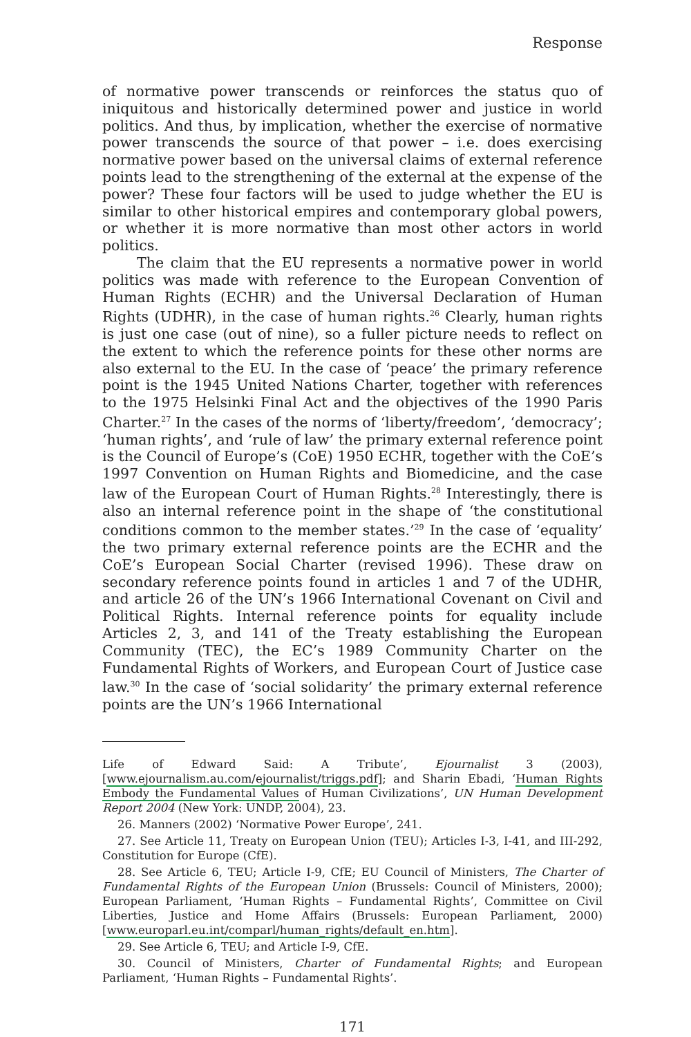Response
of normative power transcends or reinforces the status quo of iniquitous and historically determined power and justice in world politics. And thus, by implication, whether the exercise of normative power transcends the source of that power – i.e. does exercising normative power based on the universal claims of external reference points lead to the strengthening of the external at the expense of the power? These four factors will be used to judge whether the EU is similar to other historical empires and contemporary global powers, or whether it is more normative than most other actors in world politics.
The claim that the EU represents a normative power in world politics was made with reference to the European Convention of Human Rights (ECHR) and the Universal Declaration of Human Rights (UDHR), in the case of human rights.<sup>26</sup> Clearly, human rights is just one case (out of nine), so a fuller picture needs to reflect on the extent to which the reference points for these other norms are also external to the EU. In the case of ‘peace’ the primary reference point is the 1945 United Nations Charter, together with references to the 1975 Helsinki Final Act and the objectives of the 1990 Paris Charter.<sup>27</sup> In the cases of the norms of ‘liberty/freedom’, ‘democracy’; ‘human rights’, and ‘rule of law’ the primary external reference point is the Council of Europe’s (CoE) 1950 ECHR, together with the CoE’s 1997 Convention on Human Rights and Biomedicine, and the case law of the European Court of Human Rights.<sup>28</sup> Interestingly, there is also an internal reference point in the shape of ‘the constitutional conditions common to the member states.’<sup>29</sup> In the case of ‘equality’ the two primary external reference points are the ECHR and the CoE’s European Social Charter (revised 1996). These draw on secondary reference points found in articles 1 and 7 of the UDHR, and article 26 of the UN’s 1966 International Covenant on Civil and Political Rights. Internal reference points for equality include Articles 2, 3, and 141 of the Treaty establishing the European Community (TEC), the EC’s 1989 Community Charter on the Fundamental Rights of Workers, and European Court of Justice case law.<sup>30</sup> In the case of ‘social solidarity’ the primary external reference points are the UN’s 1966 International
Life of Edward Said: A Tribute’, Ejournalist 3 (2003), [www.ejournalism.au.com/ejournalist/triggs.pdf]; and Sharin Ebadi, ‘Human Rights Embody the Fundamental Values of Human Civilizations’, UN Human Development Report 2004 (New York: UNDP, 2004), 23.
26. Manners (2002) ‘Normative Power Europe’, 241.
27. See Article 11, Treaty on European Union (TEU); Articles I-3, I-41, and III-292, Constitution for Europe (CfE).
28. See Article 6, TEU; Article I-9, CfE; EU Council of Ministers, The Charter of Fundamental Rights of the European Union (Brussels: Council of Ministers, 2000); European Parliament, ‘Human Rights – Fundamental Rights’, Committee on Civil Liberties, Justice and Home Affairs (Brussels: European Parliament, 2000) [www.europarl.eu.int/comparl/human_rights/default_en.htm].
29. See Article 6, TEU; and Article I-9, CfE.
30. Council of Ministers, Charter of Fundamental Rights; and European Parliament, ‘Human Rights – Fundamental Rights’.
171